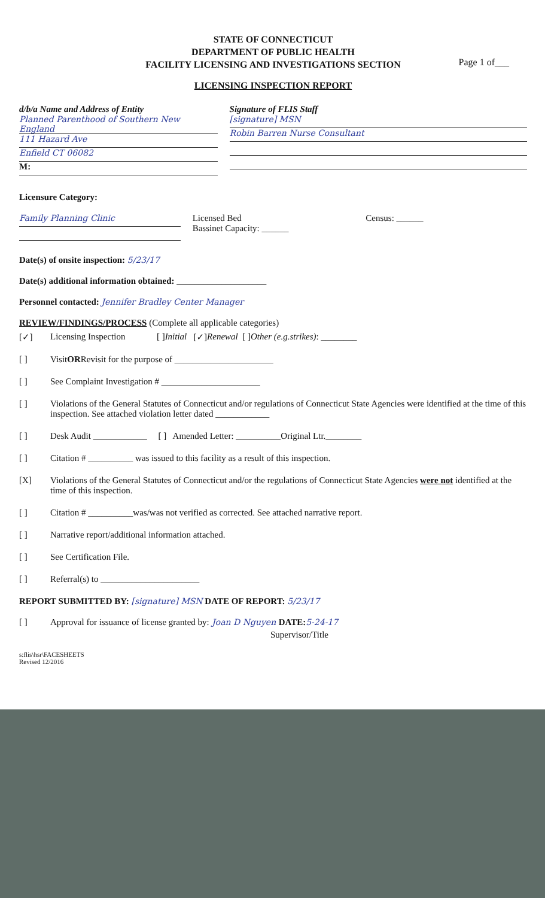STATE OF CONNECTICUT
DEPARTMENT OF PUBLIC HEALTH
FACILITY LICENSING AND INVESTIGATIONS SECTION
Page 1 of___
LICENSING INSPECTION REPORT
d/b/a Name and Address of Entity
Planned Parenthood of Southern New England
111 Hazard Ave
Enfield CT 06082
M:
Signature of FLIS Staff
[signature] MSN
Robin Barren Nurse Consultant
Licensure Category:
Family Planning Clinic Licensed Bed
Bassinet Capacity: ______
Census: ______
Date(s) of onsite inspection: 5/23/17
Date(s) additional information obtained: ____________________
Personnel contacted: Jennifer Bradley Center Manager
REVIEW/FINDINGS/PROCESS (Complete all applicable categories)
[✓] Licensing Inspection [ ] Initial [✓] Renewal [ ] Other (e.g.strikes): ________
[ ] Visit OR Revisit for the purpose of ______________________
[ ] See Complaint Investigation # ______________________
[ ] Violations of the General Statutes of Connecticut and/or regulations of Connecticut State Agencies were identified at the time of this inspection. See attached violation letter dated ____________
[ ] Desk Audit ____________ [ ] Amended Letter: __________Original Ltr.________
[ ] Citation # __________ was issued to this facility as a result of this inspection.
[X] Violations of the General Statutes of Connecticut and/or the regulations of Connecticut State Agencies were not identified at the time of this inspection.
[ ] Citation # __________was/was not verified as corrected. See attached narrative report.
[ ] Narrative report/additional information attached.
[ ] See Certification File.
[ ] Referral(s) to ______________________
REPORT SUBMITTED BY: [signature] MSN DATE OF REPORT: 5/23/17
[ ] Approval for issuance of license granted by: Joan D Nguyen DATE: 5-24-17
Supervisor/Title
s:flis\hsr\FACESHEETS
Revised 12/2016